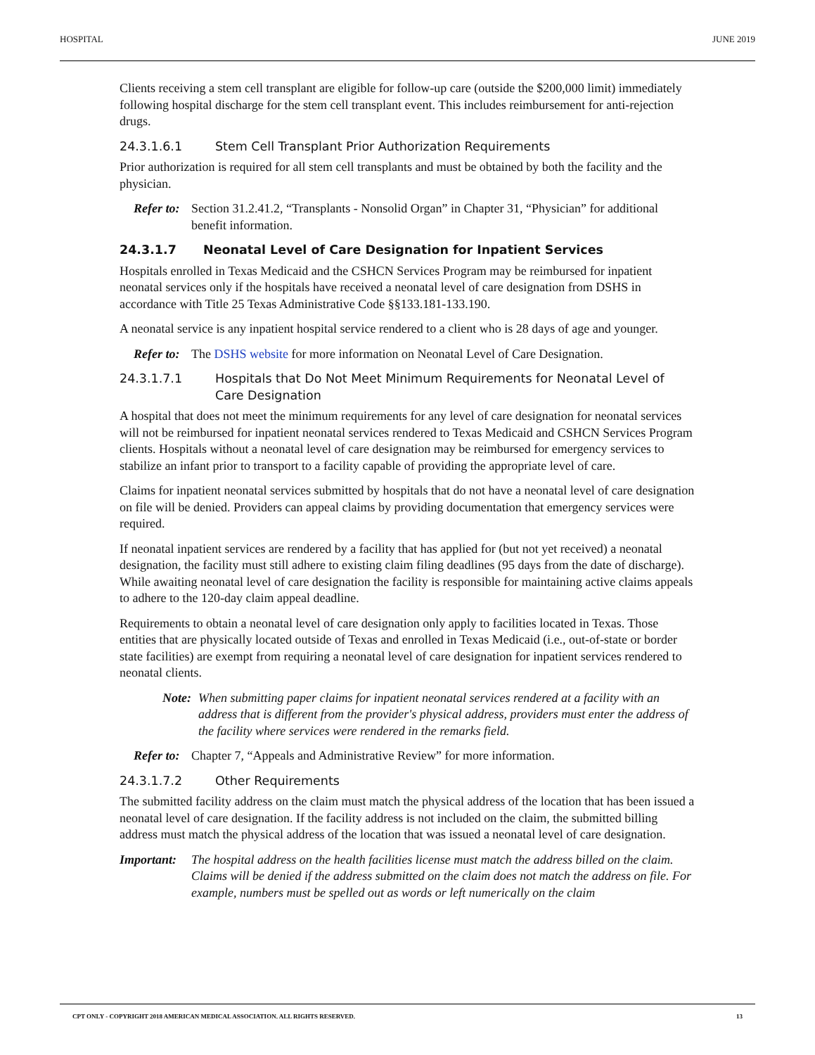HOSPITAL JUNE 2019
Clients receiving a stem cell transplant are eligible for follow-up care (outside the $200,000 limit) immediately following hospital discharge for the stem cell transplant event. This includes reimbursement for anti-rejection drugs.
24.3.1.6.1 Stem Cell Transplant Prior Authorization Requirements
Prior authorization is required for all stem cell transplants and must be obtained by both the facility and the physician.
Refer to: Section 31.2.41.2, “Transplants - Nonsolid Organ” in Chapter 31, “Physician” for additional benefit information.
24.3.1.7 Neonatal Level of Care Designation for Inpatient Services
Hospitals enrolled in Texas Medicaid and the CSHCN Services Program may be reimbursed for inpatient neonatal services only if the hospitals have received a neonatal level of care designation from DSHS in accordance with Title 25 Texas Administrative Code §§133.181-133.190.
A neonatal service is any inpatient hospital service rendered to a client who is 28 days of age and younger.
Refer to: The DSHS website for more information on Neonatal Level of Care Designation.
24.3.1.7.1 Hospitals that Do Not Meet Minimum Requirements for Neonatal Level of Care Designation
A hospital that does not meet the minimum requirements for any level of care designation for neonatal services will not be reimbursed for inpatient neonatal services rendered to Texas Medicaid and CSHCN Services Program clients. Hospitals without a neonatal level of care designation may be reimbursed for emergency services to stabilize an infant prior to transport to a facility capable of providing the appropriate level of care.
Claims for inpatient neonatal services submitted by hospitals that do not have a neonatal level of care designation on file will be denied. Providers can appeal claims by providing documentation that emergency services were required.
If neonatal inpatient services are rendered by a facility that has applied for (but not yet received) a neonatal designation, the facility must still adhere to existing claim filing deadlines (95 days from the date of discharge). While awaiting neonatal level of care designation the facility is responsible for maintaining active claims appeals to adhere to the 120-day claim appeal deadline.
Requirements to obtain a neonatal level of care designation only apply to facilities located in Texas. Those entities that are physically located outside of Texas and enrolled in Texas Medicaid (i.e., out-of-state or border state facilities) are exempt from requiring a neonatal level of care designation for inpatient services rendered to neonatal clients.
Note: When submitting paper claims for inpatient neonatal services rendered at a facility with an address that is different from the provider's physical address, providers must enter the address of the facility where services were rendered in the remarks field.
Refer to: Chapter 7, “Appeals and Administrative Review” for more information.
24.3.1.7.2 Other Requirements
The submitted facility address on the claim must match the physical address of the location that has been issued a neonatal level of care designation. If the facility address is not included on the claim, the submitted billing address must match the physical address of the location that was issued a neonatal level of care designation.
Important: The hospital address on the health facilities license must match the address billed on the claim. Claims will be denied if the address submitted on the claim does not match the address on file. For example, numbers must be spelled out as words or left numerically on the claim
CPT ONLY - COPYRIGHT 2018 AMERICAN MEDICAL ASSOCIATION. ALL RIGHTS RESERVED. 13